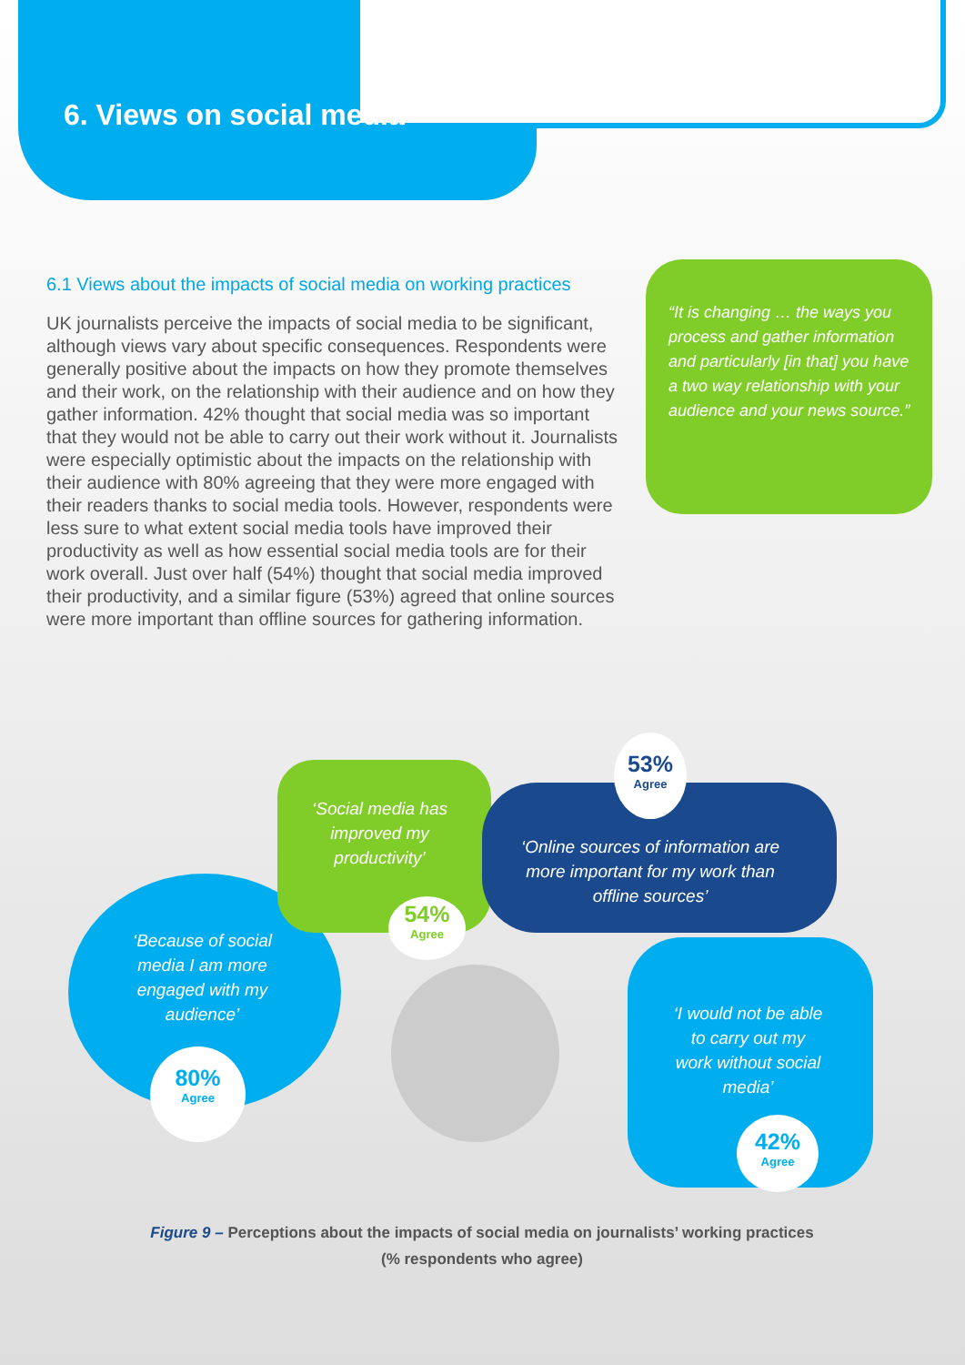6. Views on social media
6.1 Views about the impacts of social media on working practices
UK journalists perceive the impacts of social media to be significant, although views vary about specific consequences. Respondents were generally positive about the impacts on how they promote themselves and their work, on the relationship with their audience and on how they gather information. 42% thought that social media was so important that they would not be able to carry out their work without it. Journalists were especially optimistic about the impacts on the relationship with their audience with 80% agreeing that they were more engaged with their readers thanks to social media tools. However, respondents were less sure to what extent social media tools have improved their productivity as well as how essential social media tools are for their work overall. Just over half (54%) thought that social media improved their productivity, and a similar figure (53%) agreed that online sources were more important than offline sources for gathering information.
“It is changing … the ways you process and gather information and particularly [in that] you have a two way relationship with your audience and your news source.”
‘Social media has improved my productivity’
54%
Agree
53%
Agree
‘Online sources of information are more important for my work than offline sources’
‘Because of social media I am more engaged with my audience’
80%
Agree
‘I would not be able to carry out my work without social media’
42%
Agree
Figure 9 – Perceptions about the impacts of social media on journalists’ working practices
(% respondents who agree)